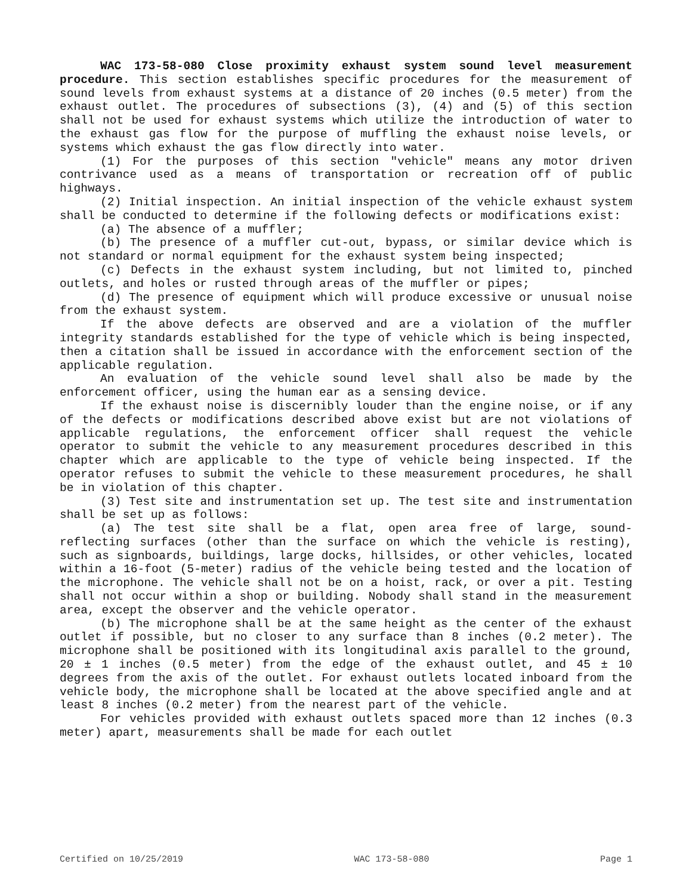WAC 173-58-080 Close proximity exhaust system sound level measurement procedure. This section establishes specific procedures for the measurement of sound levels from exhaust systems at a distance of 20 inches (0.5 meter) from the exhaust outlet. The procedures of subsections (3), (4) and (5) of this section shall not be used for exhaust systems which utilize the introduction of water to the exhaust gas flow for the purpose of muffling the exhaust noise levels, or systems which exhaust the gas flow directly into water.
(1) For the purposes of this section "vehicle" means any motor driven contrivance used as a means of transportation or recreation off of public highways.
(2) Initial inspection. An initial inspection of the vehicle exhaust system shall be conducted to determine if the following defects or modifications exist:
(a) The absence of a muffler;
(b) The presence of a muffler cut-out, bypass, or similar device which is not standard or normal equipment for the exhaust system being inspected;
(c) Defects in the exhaust system including, but not limited to, pinched outlets, and holes or rusted through areas of the muffler or pipes;
(d) The presence of equipment which will produce excessive or unusual noise from the exhaust system.
If the above defects are observed and are a violation of the muffler integrity standards established for the type of vehicle which is being inspected, then a citation shall be issued in accordance with the enforcement section of the applicable regulation.
An evaluation of the vehicle sound level shall also be made by the enforcement officer, using the human ear as a sensing device.
If the exhaust noise is discernibly louder than the engine noise, or if any of the defects or modifications described above exist but are not violations of applicable regulations, the enforcement officer shall request the vehicle operator to submit the vehicle to any measurement procedures described in this chapter which are applicable to the type of vehicle being inspected. If the operator refuses to submit the vehicle to these measurement procedures, he shall be in violation of this chapter.
(3) Test site and instrumentation set up. The test site and instrumentation shall be set up as follows:
(a) The test site shall be a flat, open area free of large, sound-reflecting surfaces (other than the surface on which the vehicle is resting), such as signboards, buildings, large docks, hillsides, or other vehicles, located within a 16-foot (5-meter) radius of the vehicle being tested and the location of the microphone. The vehicle shall not be on a hoist, rack, or over a pit. Testing shall not occur within a shop or building. Nobody shall stand in the measurement area, except the observer and the vehicle operator.
(b) The microphone shall be at the same height as the center of the exhaust outlet if possible, but no closer to any surface than 8 inches (0.2 meter). The microphone shall be positioned with its longitudinal axis parallel to the ground, 20 ± 1 inches (0.5 meter) from the edge of the exhaust outlet, and 45 ± 10 degrees from the axis of the outlet. For exhaust outlets located inboard from the vehicle body, the microphone shall be located at the above specified angle and at least 8 inches (0.2 meter) from the nearest part of the vehicle.
For vehicles provided with exhaust outlets spaced more than 12 inches (0.3 meter) apart, measurements shall be made for each outlet
Certified on 10/25/2019 WAC 173-58-080 Page 1